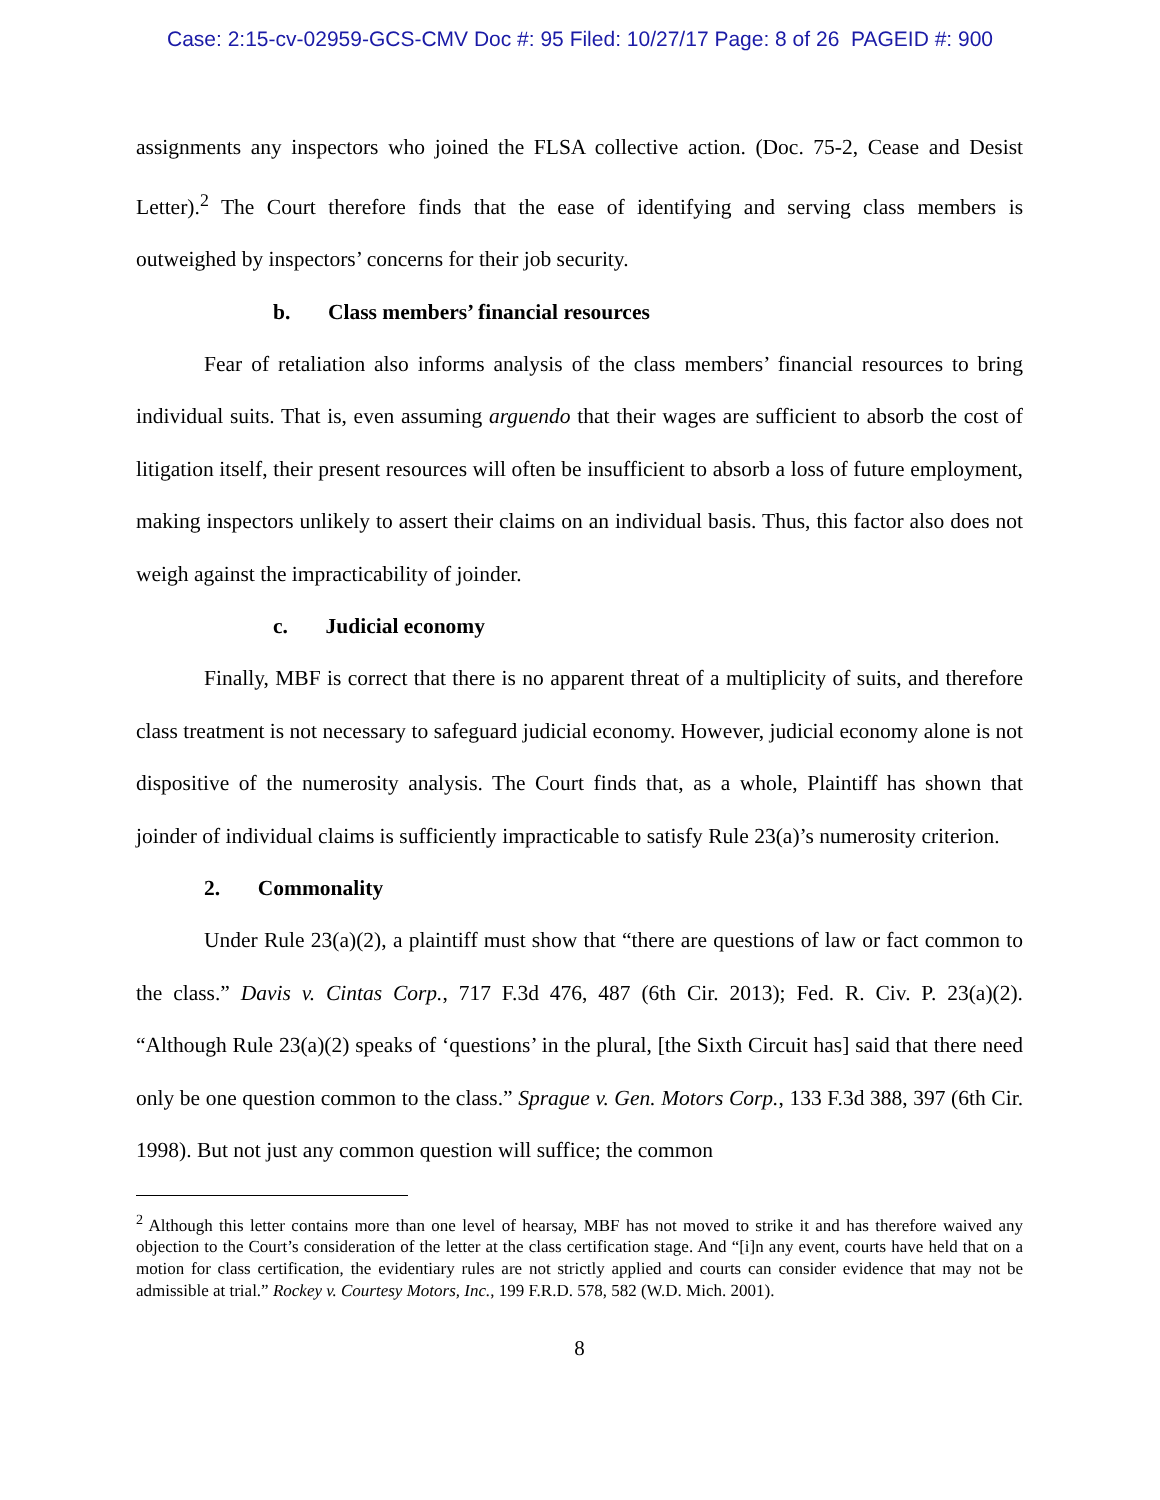Case: 2:15-cv-02959-GCS-CMV Doc #: 95 Filed: 10/27/17 Page: 8 of 26 PAGEID #: 900
assignments any inspectors who joined the FLSA collective action. (Doc. 75-2, Cease and Desist Letter).<sup>2</sup> The Court therefore finds that the ease of identifying and serving class members is outweighed by inspectors’ concerns for their job security.
b. Class members’ financial resources
Fear of retaliation also informs analysis of the class members’ financial resources to bring individual suits. That is, even assuming arguendo that their wages are sufficient to absorb the cost of litigation itself, their present resources will often be insufficient to absorb a loss of future employment, making inspectors unlikely to assert their claims on an individual basis. Thus, this factor also does not weigh against the impracticability of joinder.
c. Judicial economy
Finally, MBF is correct that there is no apparent threat of a multiplicity of suits, and therefore class treatment is not necessary to safeguard judicial economy. However, judicial economy alone is not dispositive of the numerosity analysis. The Court finds that, as a whole, Plaintiff has shown that joinder of individual claims is sufficiently impracticable to satisfy Rule 23(a)’s numerosity criterion.
2. Commonality
Under Rule 23(a)(2), a plaintiff must show that “there are questions of law or fact common to the class.” Davis v. Cintas Corp., 717 F.3d 476, 487 (6th Cir. 2013); Fed. R. Civ. P. 23(a)(2). “Although Rule 23(a)(2) speaks of ‘questions’ in the plural, [the Sixth Circuit has] said that there need only be one question common to the class.” Sprague v. Gen. Motors Corp., 133 F.3d 388, 397 (6th Cir. 1998). But not just any common question will suffice; the common
<sup>2</sup> Although this letter contains more than one level of hearsay, MBF has not moved to strike it and has therefore waived any objection to the Court’s consideration of the letter at the class certification stage. And “[i]n any event, courts have held that on a motion for class certification, the evidentiary rules are not strictly applied and courts can consider evidence that may not be admissible at trial.” Rockey v. Courtesy Motors, Inc., 199 F.R.D. 578, 582 (W.D. Mich. 2001).
8